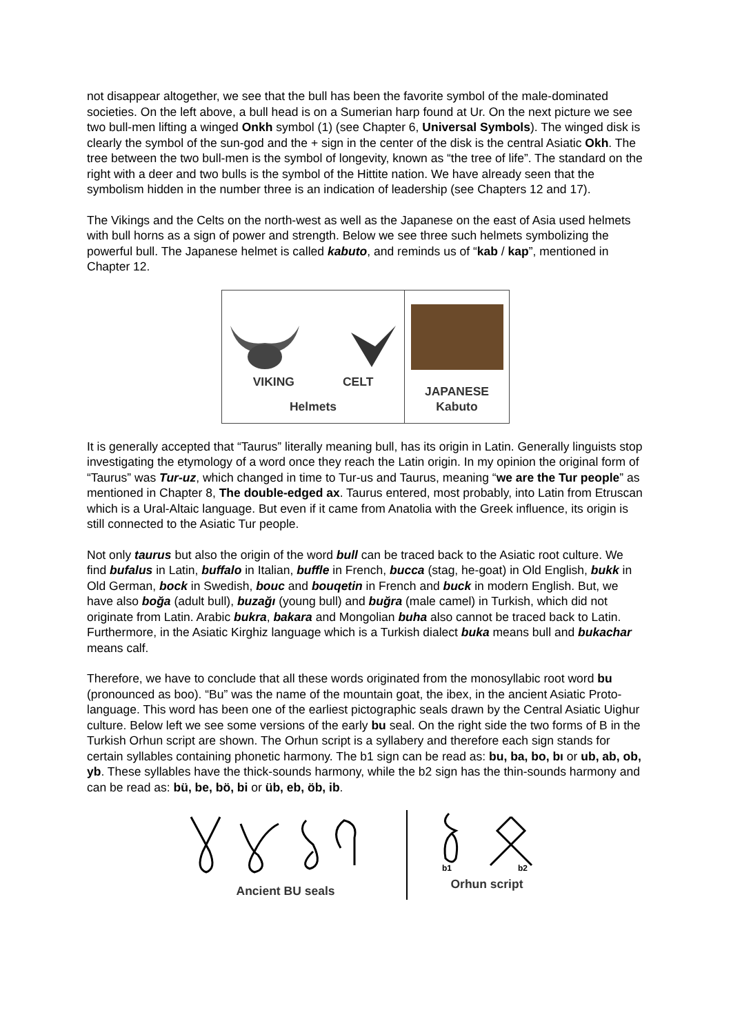not disappear altogether, we see that the bull has been the favorite symbol of the male-dominated societies. On the left above, a bull head is on a Sumerian harp found at Ur. On the next picture we see two bull-men lifting a winged Onkh symbol (1) (see Chapter 6, Universal Symbols). The winged disk is clearly the symbol of the sun-god and the + sign in the center of the disk is the central Asiatic Okh. The tree between the two bull-men is the symbol of longevity, known as “the tree of life”. The standard on the right with a deer and two bulls is the symbol of the Hittite nation. We have already seen that the symbolism hidden in the number three is an indication of leadership (see Chapters 12 and 17).
The Vikings and the Celts on the north-west as well as the Japanese on the east of Asia used helmets with bull horns as a sign of power and strength. Below we see three such helmets symbolizing the powerful bull. The Japanese helmet is called kabuto, and reminds us of “kab / kap”, mentioned in Chapter 12.
VIKING CELT
Helmets
JAPANESE
Kabuto
It is generally accepted that “Taurus” literally meaning bull, has its origin in Latin. Generally linguists stop investigating the etymology of a word once they reach the Latin origin. In my opinion the original form of “Taurus” was Tur-uz, which changed in time to Tur-us and Taurus, meaning “we are the Tur people” as mentioned in Chapter 8, The double-edged ax. Taurus entered, most probably, into Latin from Etruscan which is a Ural-Altaic language. But even if it came from Anatolia with the Greek influence, its origin is still connected to the Asiatic Tur people.
Not only taurus but also the origin of the word bull can be traced back to the Asiatic root culture. We find bufalus in Latin, buffalo in Italian, buffle in French, bucca (stag, he-goat) in Old English, bukk in Old German, bock in Swedish, bouc and bouqetin in French and buck in modern English. But, we have also boğa (adult bull), buzağı (young bull) and buğra (male camel) in Turkish, which did not originate from Latin. Arabic bukra, bakara and Mongolian buha also cannot be traced back to Latin. Furthermore, in the Asiatic Kirghiz language which is a Turkish dialect buka means bull and bukachar means calf.
Therefore, we have to conclude that all these words originated from the monosyllabic root word bu (pronounced as boo). “Bu” was the name of the mountain goat, the ibex, in the ancient Asiatic Proto-language. This word has been one of the earliest pictographic seals drawn by the Central Asiatic Uighur culture. Below left we see some versions of the early bu seal. On the right side the two forms of B in the Turkish Orhun script are shown. The Orhun script is a syllabery and therefore each sign stands for certain syllables containing phonetic harmony. The b1 sign can be read as: bu, ba, bo, bı or ub, ab, ob, yb. These syllables have the thick-sounds harmony, while the b2 sign has the thin-sounds harmony and can be read as: bü, be, bö, bi or üb, eb, öb, ib.
Ancient BU seals
b1
b2
Orhun script